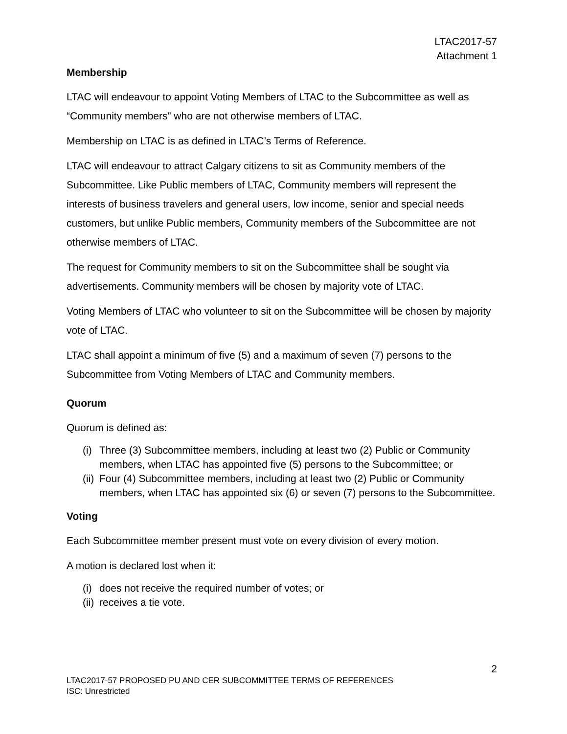LTAC2017-57
Attachment 1
Membership
LTAC will endeavour to appoint Voting Members of LTAC to the Subcommittee as well as “Community members” who are not otherwise members of LTAC.
Membership on LTAC is as defined in LTAC’s Terms of Reference.
LTAC will endeavour to attract Calgary citizens to sit as Community members of the Subcommittee. Like Public members of LTAC, Community members will represent the interests of business travelers and general users, low income, senior and special needs customers, but unlike Public members, Community members of the Subcommittee are not otherwise members of LTAC.
The request for Community members to sit on the Subcommittee shall be sought via advertisements. Community members will be chosen by majority vote of LTAC.
Voting Members of LTAC who volunteer to sit on the Subcommittee will be chosen by majority vote of LTAC.
LTAC shall appoint a minimum of five (5) and a maximum of seven (7) persons to the Subcommittee from Voting Members of LTAC and Community members.
Quorum
Quorum is defined as:
(i) Three (3) Subcommittee members, including at least two (2) Public or Community members, when LTAC has appointed five (5) persons to the Subcommittee; or
(ii) Four (4) Subcommittee members, including at least two (2) Public or Community members, when LTAC has appointed six (6) or seven (7) persons to the Subcommittee.
Voting
Each Subcommittee member present must vote on every division of every motion.
A motion is declared lost when it:
(i) does not receive the required number of votes; or
(ii) receives a tie vote.
2
LTAC2017-57 PROPOSED PU AND CER SUBCOMMITTEE TERMS OF REFERENCES
ISC: Unrestricted